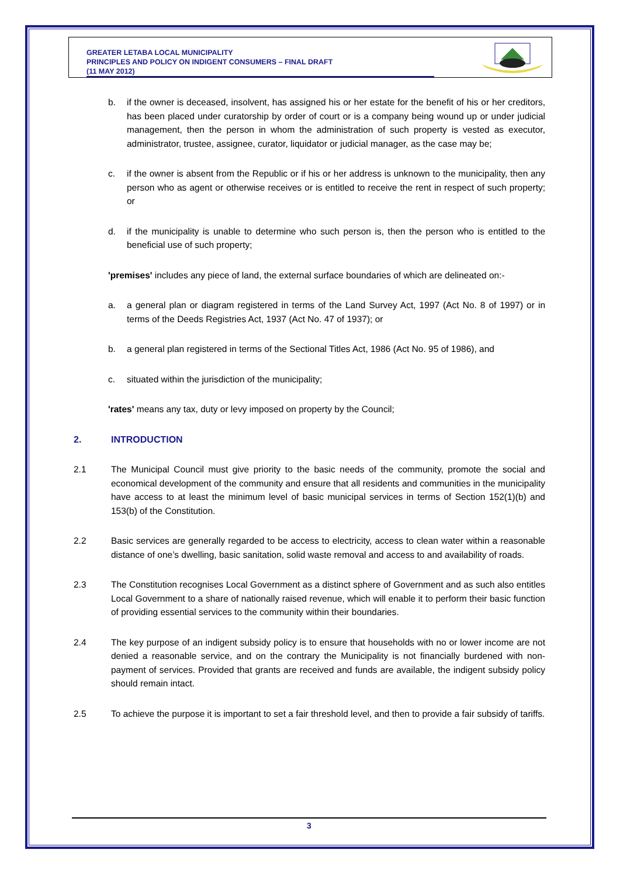GREATER LETABA LOCAL MUNICIPALITY
PRINCIPLES AND POLICY ON INDIGENT CONSUMERS – FINAL DRAFT
(11 MAY 2012)
b. if the owner is deceased, insolvent, has assigned his or her estate for the benefit of his or her creditors, has been placed under curatorship by order of court or is a company being wound up or under judicial management, then the person in whom the administration of such property is vested as executor, administrator, trustee, assignee, curator, liquidator or judicial manager, as the case may be;
c. if the owner is absent from the Republic or if his or her address is unknown to the municipality, then any person who as agent or otherwise receives or is entitled to receive the rent in respect of such property; or
d. if the municipality is unable to determine who such person is, then the person who is entitled to the beneficial use of such property;
'premises' includes any piece of land, the external surface boundaries of which are delineated on:-
a. a general plan or diagram registered in terms of the Land Survey Act, 1997 (Act No. 8 of 1997) or in terms of the Deeds Registries Act, 1937 (Act No. 47 of 1937); or
b. a general plan registered in terms of the Sectional Titles Act, 1986 (Act No. 95 of 1986), and
c. situated within the jurisdiction of the municipality;
'rates' means any tax, duty or levy imposed on property by the Council;
2. INTRODUCTION
2.1 The Municipal Council must give priority to the basic needs of the community, promote the social and economical development of the community and ensure that all residents and communities in the municipality have access to at least the minimum level of basic municipal services in terms of Section 152(1)(b) and 153(b) of the Constitution.
2.2 Basic services are generally regarded to be access to electricity, access to clean water within a reasonable distance of one’s dwelling, basic sanitation, solid waste removal and access to and availability of roads.
2.3 The Constitution recognises Local Government as a distinct sphere of Government and as such also entitles Local Government to a share of nationally raised revenue, which will enable it to perform their basic function of providing essential services to the community within their boundaries.
2.4 The key purpose of an indigent subsidy policy is to ensure that households with no or lower income are not denied a reasonable service, and on the contrary the Municipality is not financially burdened with non-payment of services. Provided that grants are received and funds are available, the indigent subsidy policy should remain intact.
2.5 To achieve the purpose it is important to set a fair threshold level, and then to provide a fair subsidy of tariffs.
3